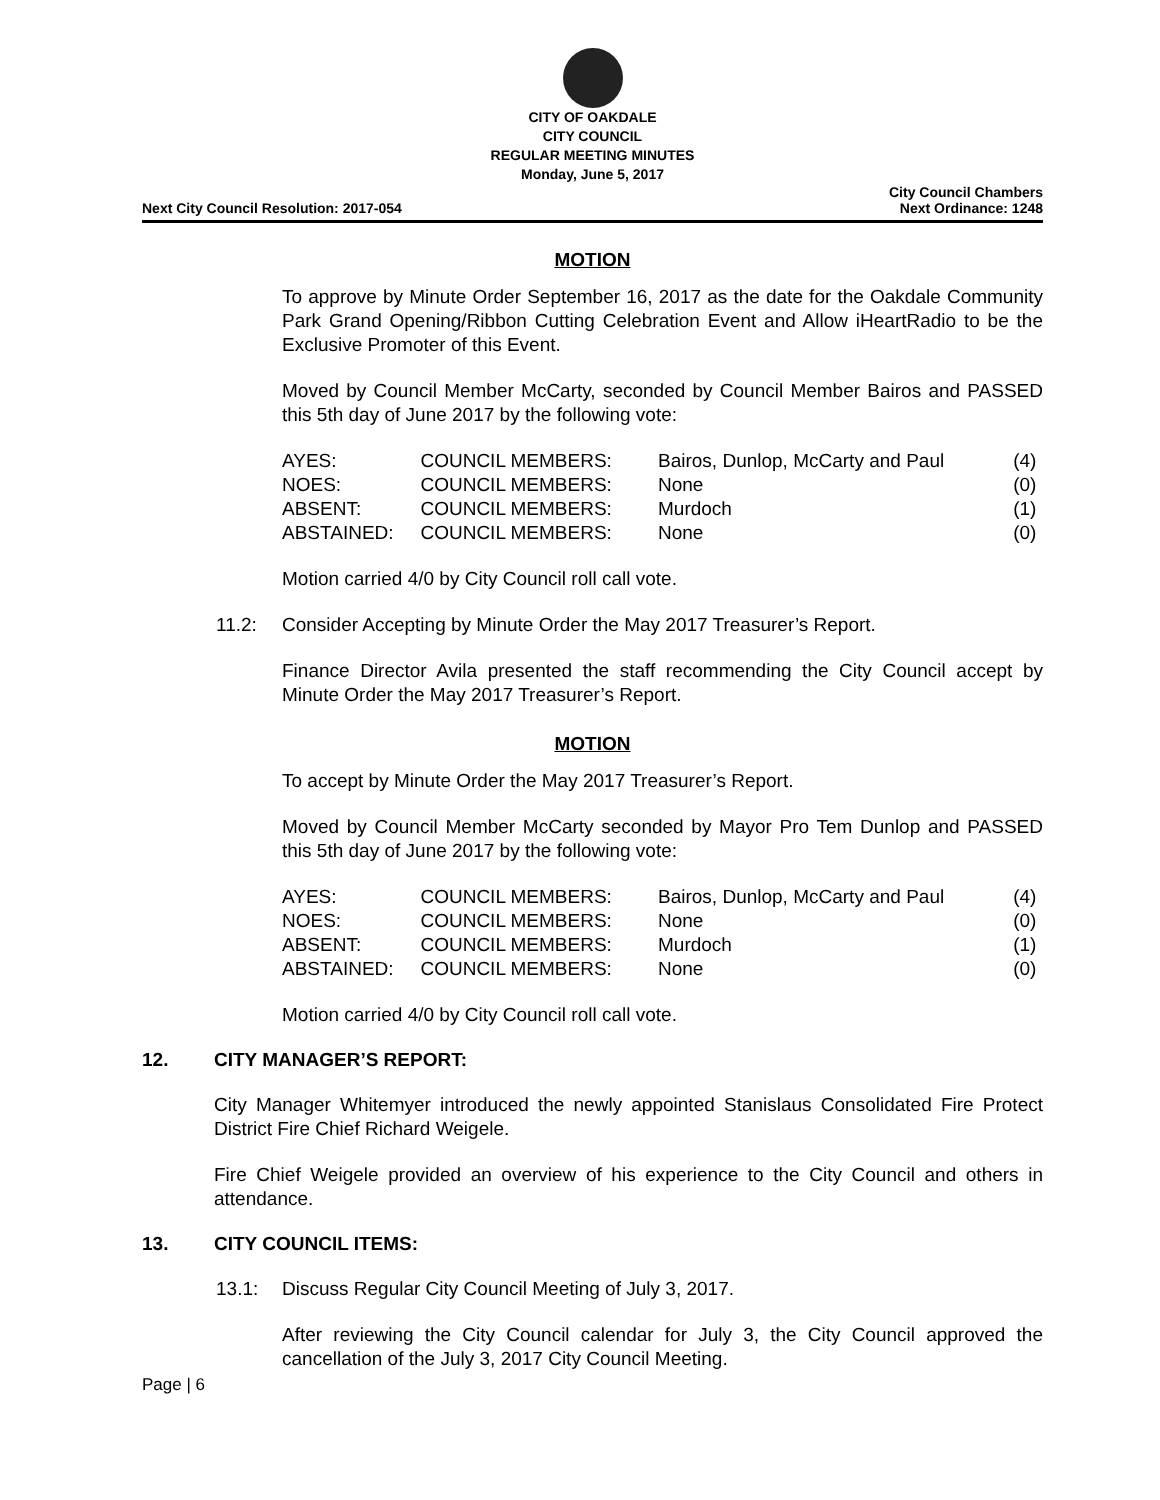CITY OF OAKDALE
CITY COUNCIL
REGULAR MEETING MINUTES
Monday, June 5, 2017
Next City Council Resolution: 2017-054 City Council Chambers
Next Ordinance: 1248
MOTION
To approve by Minute Order September 16, 2017 as the date for the Oakdale Community Park Grand Opening/Ribbon Cutting Celebration Event and Allow iHeartRadio to be the Exclusive Promoter of this Event.
Moved by Council Member McCarty, seconded by Council Member Bairos and PASSED this 5th day of June 2017 by the following vote:
| AYES: | COUNCIL MEMBERS: | Bairos, Dunlop, McCarty and Paul | (4) |
| NOES: | COUNCIL MEMBERS: | None | (0) |
| ABSENT: | COUNCIL MEMBERS: | Murdoch | (1) |
| ABSTAINED: | COUNCIL MEMBERS: | None | (0) |
Motion carried 4/0 by City Council roll call vote.
11.2: Consider Accepting by Minute Order the May 2017 Treasurer’s Report.
Finance Director Avila presented the staff recommending the City Council accept by Minute Order the May 2017 Treasurer’s Report.
MOTION
To accept by Minute Order the May 2017 Treasurer’s Report.
Moved by Council Member McCarty seconded by Mayor Pro Tem Dunlop and PASSED this 5th day of June 2017 by the following vote:
| AYES: | COUNCIL MEMBERS: | Bairos, Dunlop, McCarty and Paul | (4) |
| NOES: | COUNCIL MEMBERS: | None | (0) |
| ABSENT: | COUNCIL MEMBERS: | Murdoch | (1) |
| ABSTAINED: | COUNCIL MEMBERS: | None | (0) |
Motion carried 4/0 by City Council roll call vote.
12. CITY MANAGER’S REPORT:
City Manager Whitemyer introduced the newly appointed Stanislaus Consolidated Fire Protect District Fire Chief Richard Weigele.
Fire Chief Weigele provided an overview of his experience to the City Council and others in attendance.
13. CITY COUNCIL ITEMS:
13.1: Discuss Regular City Council Meeting of July 3, 2017.
After reviewing the City Council calendar for July 3, the City Council approved the cancellation of the July 3, 2017 City Council Meeting.
Page | 6